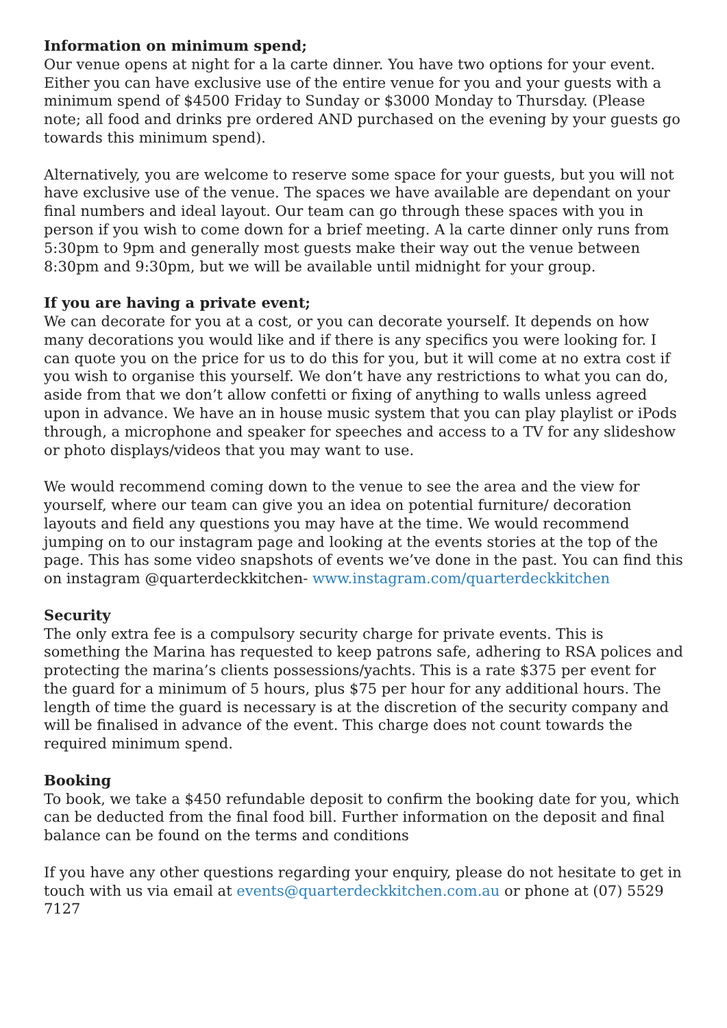Information on minimum spend;
Our venue opens at night for a la carte dinner. You have two options for your event. Either you can have exclusive use of the entire venue for you and your guests with a minimum spend of $4500 Friday to Sunday or $3000 Monday to Thursday. (Please note; all food and drinks pre ordered AND purchased on the evening by your guests go towards this minimum spend).
Alternatively, you are welcome to reserve some space for your guests, but you will not have exclusive use of the venue. The spaces we have available are dependant on your final numbers and ideal layout. Our team can go through these spaces with you in person if you wish to come down for a brief meeting. A la carte dinner only runs from 5:30pm to 9pm and generally most guests make their way out the venue between 8:30pm and 9:30pm, but we will be available until midnight for your group.
If you are having a private event;
We can decorate for you at a cost, or you can decorate yourself. It depends on how many decorations you would like and if there is any specifics you were looking for. I can quote you on the price for us to do this for you, but it will come at no extra cost if you wish to organise this yourself. We don’t have any restrictions to what you can do, aside from that we don’t allow confetti or fixing of anything to walls unless agreed upon in advance. We have an in house music system that you can play playlist or iPods through, a microphone and speaker for speeches and access to a TV for any slideshow or photo displays/videos that you may want to use.
We would recommend coming down to the venue to see the area and the view for yourself, where our team can give you an idea on potential furniture/ decoration layouts and field any questions you may have at the time. We would recommend jumping on to our instagram page and looking at the events stories at the top of the page. This has some video snapshots of events we’ve done in the past. You can find this on instagram @quarterdeckkitchen- www.instagram.com/quarterdeckkitchen
Security
The only extra fee is a compulsory security charge for private events. This is something the Marina has requested to keep patrons safe, adhering to RSA polices and protecting the marina’s clients possessions/yachts. This is a rate $375 per event for the guard for a minimum of 5 hours, plus $75 per hour for any additional hours. The length of time the guard is necessary is at the discretion of the security company and will be finalised in advance of the event. This charge does not count towards the required minimum spend.
Booking
To book, we take a $450 refundable deposit to confirm the booking date for you, which can be deducted from the final food bill. Further information on the deposit and final balance can be found on the terms and conditions
If you have any other questions regarding your enquiry, please do not hesitate to get in touch with us via email at events@quarterdeckkitchen.com.au or phone at (07) 5529 7127